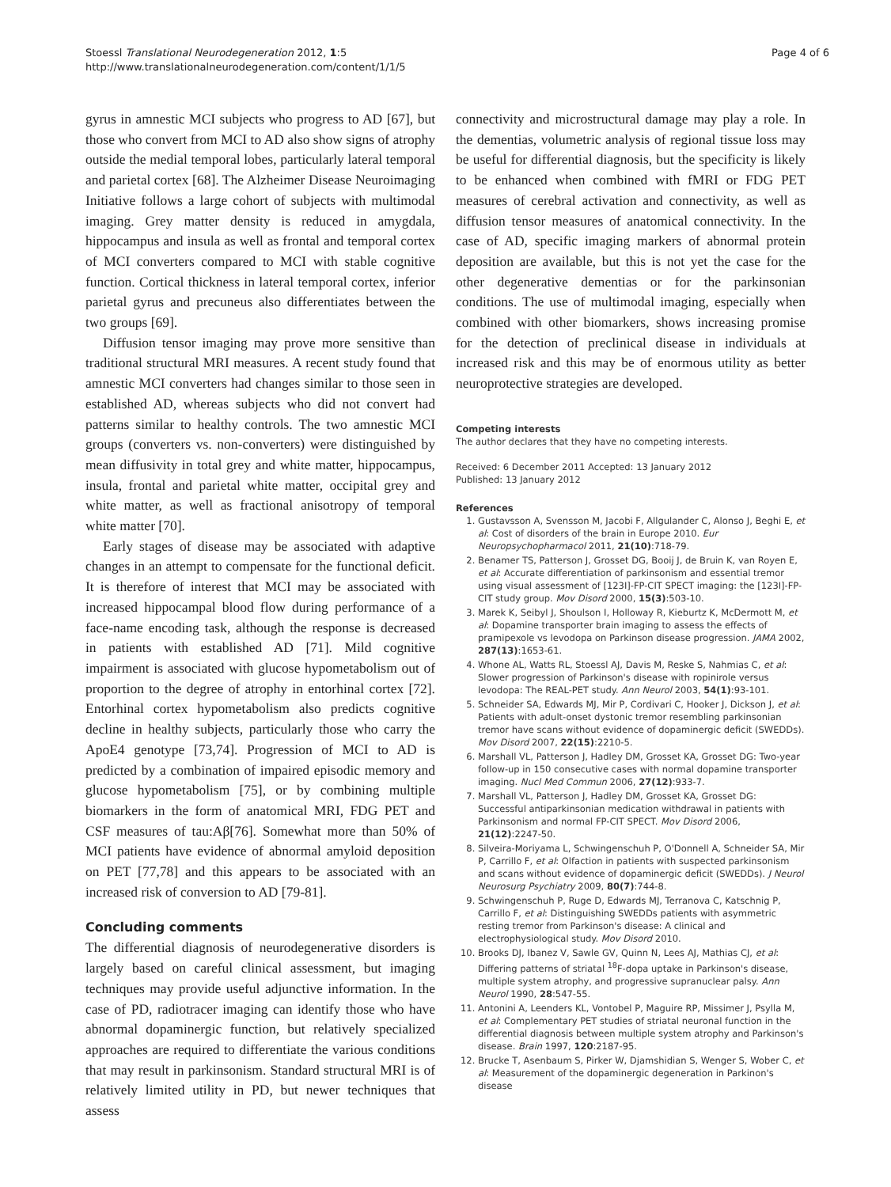Stoessl Translational Neurodegeneration 2012, 1:5
http://www.translationalneurodegeneration.com/content/1/1/5
Page 4 of 6
gyrus in amnestic MCI subjects who progress to AD [67], but those who convert from MCI to AD also show signs of atrophy outside the medial temporal lobes, particularly lateral temporal and parietal cortex [68]. The Alzheimer Disease Neuroimaging Initiative follows a large cohort of subjects with multimodal imaging. Grey matter density is reduced in amygdala, hippocampus and insula as well as frontal and temporal cortex of MCI converters compared to MCI with stable cognitive function. Cortical thickness in lateral temporal cortex, inferior parietal gyrus and precuneus also differentiates between the two groups [69].
Diffusion tensor imaging may prove more sensitive than traditional structural MRI measures. A recent study found that amnestic MCI converters had changes similar to those seen in established AD, whereas subjects who did not convert had patterns similar to healthy controls. The two amnestic MCI groups (converters vs. non-converters) were distinguished by mean diffusivity in total grey and white matter, hippocampus, insula, frontal and parietal white matter, occipital grey and white matter, as well as fractional anisotropy of temporal white matter [70].
Early stages of disease may be associated with adaptive changes in an attempt to compensate for the functional deficit. It is therefore of interest that MCI may be associated with increased hippocampal blood flow during performance of a face-name encoding task, although the response is decreased in patients with established AD [71]. Mild cognitive impairment is associated with glucose hypometabolism out of proportion to the degree of atrophy in entorhinal cortex [72]. Entorhinal cortex hypometabolism also predicts cognitive decline in healthy subjects, particularly those who carry the ApoE4 genotype [73,74]. Progression of MCI to AD is predicted by a combination of impaired episodic memory and glucose hypometabolism [75], or by combining multiple biomarkers in the form of anatomical MRI, FDG PET and CSF measures of tau:Aβ[76]. Somewhat more than 50% of MCI patients have evidence of abnormal amyloid deposition on PET [77,78] and this appears to be associated with an increased risk of conversion to AD [79-81].
Concluding comments
The differential diagnosis of neurodegenerative disorders is largely based on careful clinical assessment, but imaging techniques may provide useful adjunctive information. In the case of PD, radiotracer imaging can identify those who have abnormal dopaminergic function, but relatively specialized approaches are required to differentiate the various conditions that may result in parkinsonism. Standard structural MRI is of relatively limited utility in PD, but newer techniques that assess
connectivity and microstructural damage may play a role. In the dementias, volumetric analysis of regional tissue loss may be useful for differential diagnosis, but the specificity is likely to be enhanced when combined with fMRI or FDG PET measures of cerebral activation and connectivity, as well as diffusion tensor measures of anatomical connectivity. In the case of AD, specific imaging markers of abnormal protein deposition are available, but this is not yet the case for the other degenerative dementias or for the parkinsonian conditions. The use of multimodal imaging, especially when combined with other biomarkers, shows increasing promise for the detection of preclinical disease in individuals at increased risk and this may be of enormous utility as better neuroprotective strategies are developed.
Competing interests
The author declares that they have no competing interests.
Received: 6 December 2011 Accepted: 13 January 2012
Published: 13 January 2012
References
1. Gustavsson A, Svensson M, Jacobi F, Allgulander C, Alonso J, Beghi E, et al: Cost of disorders of the brain in Europe 2010. Eur Neuropsychopharmacol 2011, 21(10):718-79.
2. Benamer TS, Patterson J, Grosset DG, Booij J, de Bruin K, van Royen E, et al: Accurate differentiation of parkinsonism and essential tremor using visual assessment of [123I]-FP-CIT SPECT imaging: the [123I]-FP-CIT study group. Mov Disord 2000, 15(3):503-10.
3. Marek K, Seibyl J, Shoulson I, Holloway R, Kieburtz K, McDermott M, et al: Dopamine transporter brain imaging to assess the effects of pramipexole vs levodopa on Parkinson disease progression. JAMA 2002, 287(13):1653-61.
4. Whone AL, Watts RL, Stoessl AJ, Davis M, Reske S, Nahmias C, et al: Slower progression of Parkinson's disease with ropinirole versus levodopa: The REAL-PET study. Ann Neurol 2003, 54(1):93-101.
5. Schneider SA, Edwards MJ, Mir P, Cordivari C, Hooker J, Dickson J, et al: Patients with adult-onset dystonic tremor resembling parkinsonian tremor have scans without evidence of dopaminergic deficit (SWEDDs). Mov Disord 2007, 22(15):2210-5.
6. Marshall VL, Patterson J, Hadley DM, Grosset KA, Grosset DG: Two-year follow-up in 150 consecutive cases with normal dopamine transporter imaging. Nucl Med Commun 2006, 27(12):933-7.
7. Marshall VL, Patterson J, Hadley DM, Grosset KA, Grosset DG: Successful antiparkinsonian medication withdrawal in patients with Parkinsonism and normal FP-CIT SPECT. Mov Disord 2006, 21(12):2247-50.
8. Silveira-Moriyama L, Schwingenschuh P, O'Donnell A, Schneider SA, Mir P, Carrillo F, et al: Olfaction in patients with suspected parkinsonism and scans without evidence of dopaminergic deficit (SWEDDs). J Neurol Neurosurg Psychiatry 2009, 80(7):744-8.
9. Schwingenschuh P, Ruge D, Edwards MJ, Terranova C, Katschnig P, Carrillo F, et al: Distinguishing SWEDDs patients with asymmetric resting tremor from Parkinson's disease: A clinical and electrophysiological study. Mov Disord 2010.
10. Brooks DJ, Ibanez V, Sawle GV, Quinn N, Lees AJ, Mathias CJ, et al: Differing patterns of striatal <sup>18</sup>F-dopa uptake in Parkinson's disease, multiple system atrophy, and progressive supranuclear palsy. Ann Neurol 1990, 28:547-55.
11. Antonini A, Leenders KL, Vontobel P, Maguire RP, Missimer J, Psylla M, et al: Complementary PET studies of striatal neuronal function in the differential diagnosis between multiple system atrophy and Parkinson's disease. Brain 1997, 120:2187-95.
12. Brucke T, Asenbaum S, Pirker W, Djamshidian S, Wenger S, Wober C, et al: Measurement of the dopaminergic degeneration in Parkinon's disease